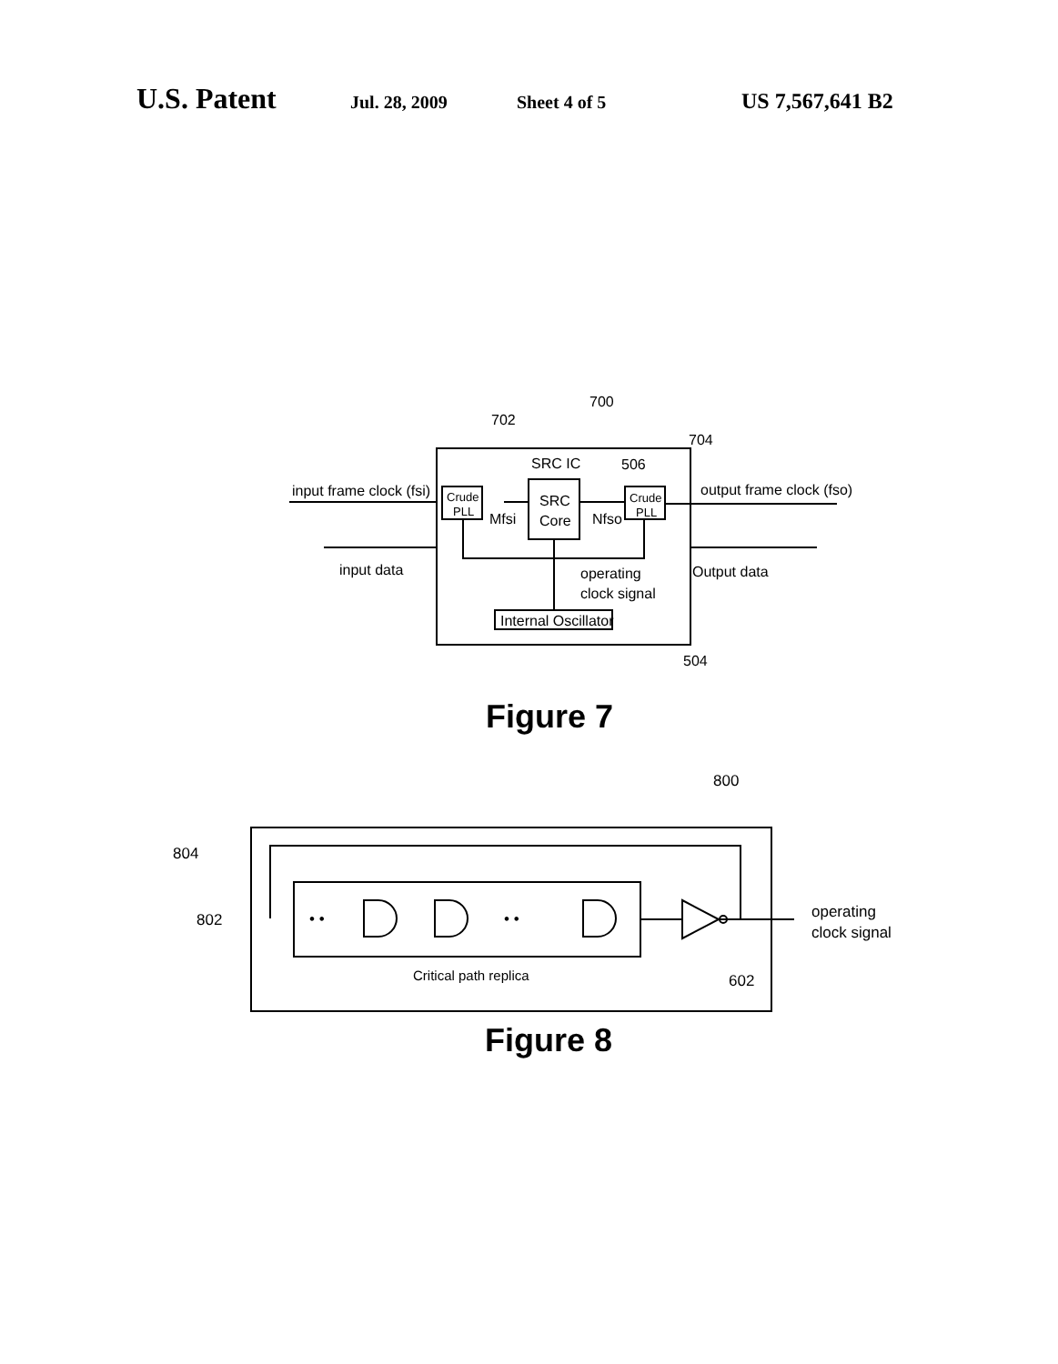U.S. Patent Jul. 28, 2009 Sheet 4 of 5 US 7,567,641 B2
700
702
704
SRC IC
506
Crude
PLL
Crude
PLL
SRC
Core
input frame clock (fsi)
output frame clock (fso)
Mfsi
Nfso
input data
Output data
operating
clock signal
Internal Oscillator
504
Figure 7
800
804
802
• •
• •
Critical path replica
602
operating
clock signal
Figure 8